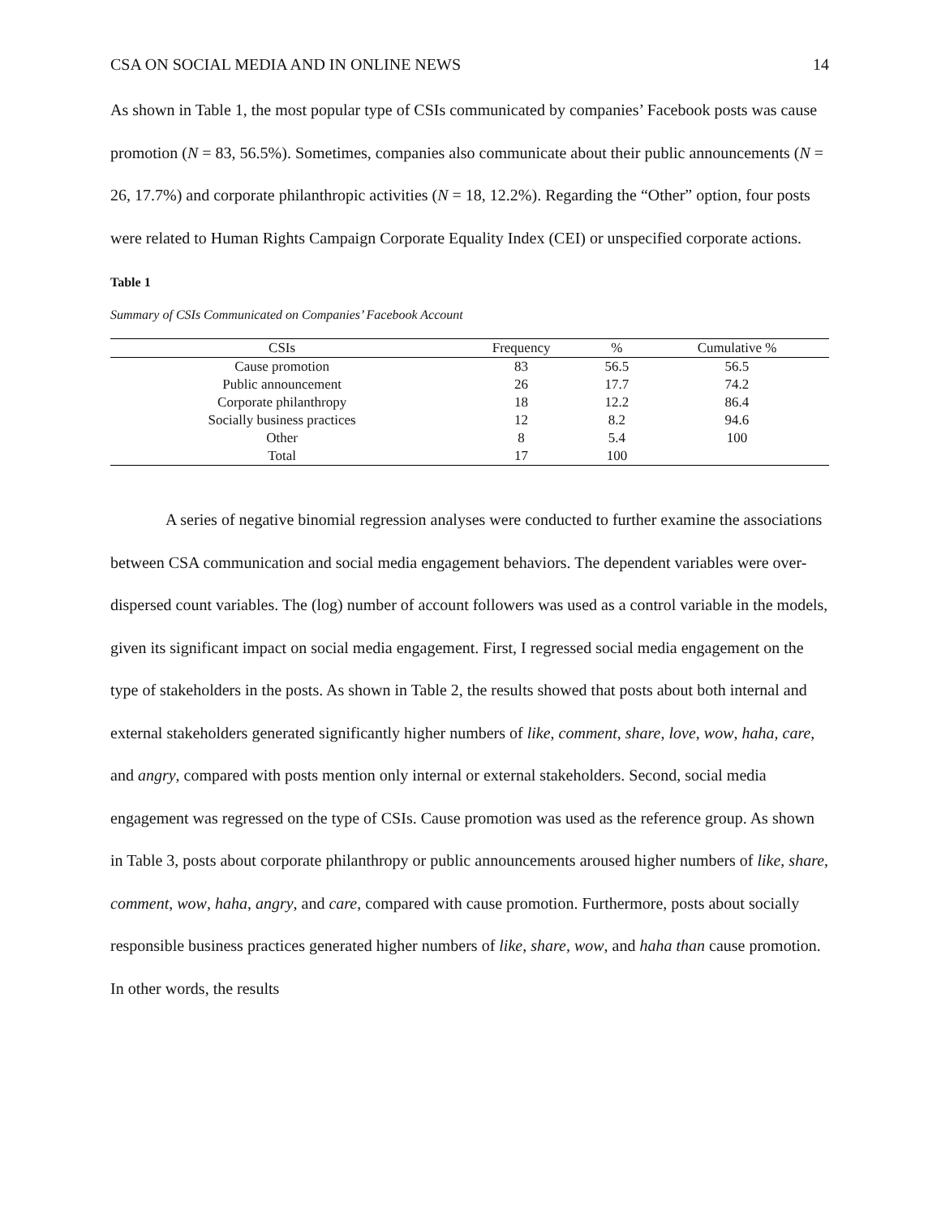CSA ON SOCIAL MEDIA AND IN ONLINE NEWS 14
As shown in Table 1, the most popular type of CSIs communicated by companies’ Facebook posts was cause promotion (N = 83, 56.5%). Sometimes, companies also communicate about their public announcements (N = 26, 17.7%) and corporate philanthropic activities (N = 18, 12.2%). Regarding the “Other” option, four posts were related to Human Rights Campaign Corporate Equality Index (CEI) or unspecified corporate actions.
Table 1
Summary of CSIs Communicated on Companies’ Facebook Account
| CSIs | Frequency | % | Cumulative % |
| --- | --- | --- | --- |
| Cause promotion | 83 | 56.5 | 56.5 |
| Public announcement | 26 | 17.7 | 74.2 |
| Corporate philanthropy | 18 | 12.2 | 86.4 |
| Socially business practices | 12 | 8.2 | 94.6 |
| Other | 8 | 5.4 | 100 |
| Total | 17 | 100 | |
A series of negative binomial regression analyses were conducted to further examine the associations between CSA communication and social media engagement behaviors. The dependent variables were over-dispersed count variables. The (log) number of account followers was used as a control variable in the models, given its significant impact on social media engagement. First, I regressed social media engagement on the type of stakeholders in the posts. As shown in Table 2, the results showed that posts about both internal and external stakeholders generated significantly higher numbers of like, comment, share, love, wow, haha, care, and angry, compared with posts mention only internal or external stakeholders. Second, social media engagement was regressed on the type of CSIs. Cause promotion was used as the reference group. As shown in Table 3, posts about corporate philanthropy or public announcements aroused higher numbers of like, share, comment, wow, haha, angry, and care, compared with cause promotion. Furthermore, posts about socially responsible business practices generated higher numbers of like, share, wow, and haha than cause promotion. In other words, the results